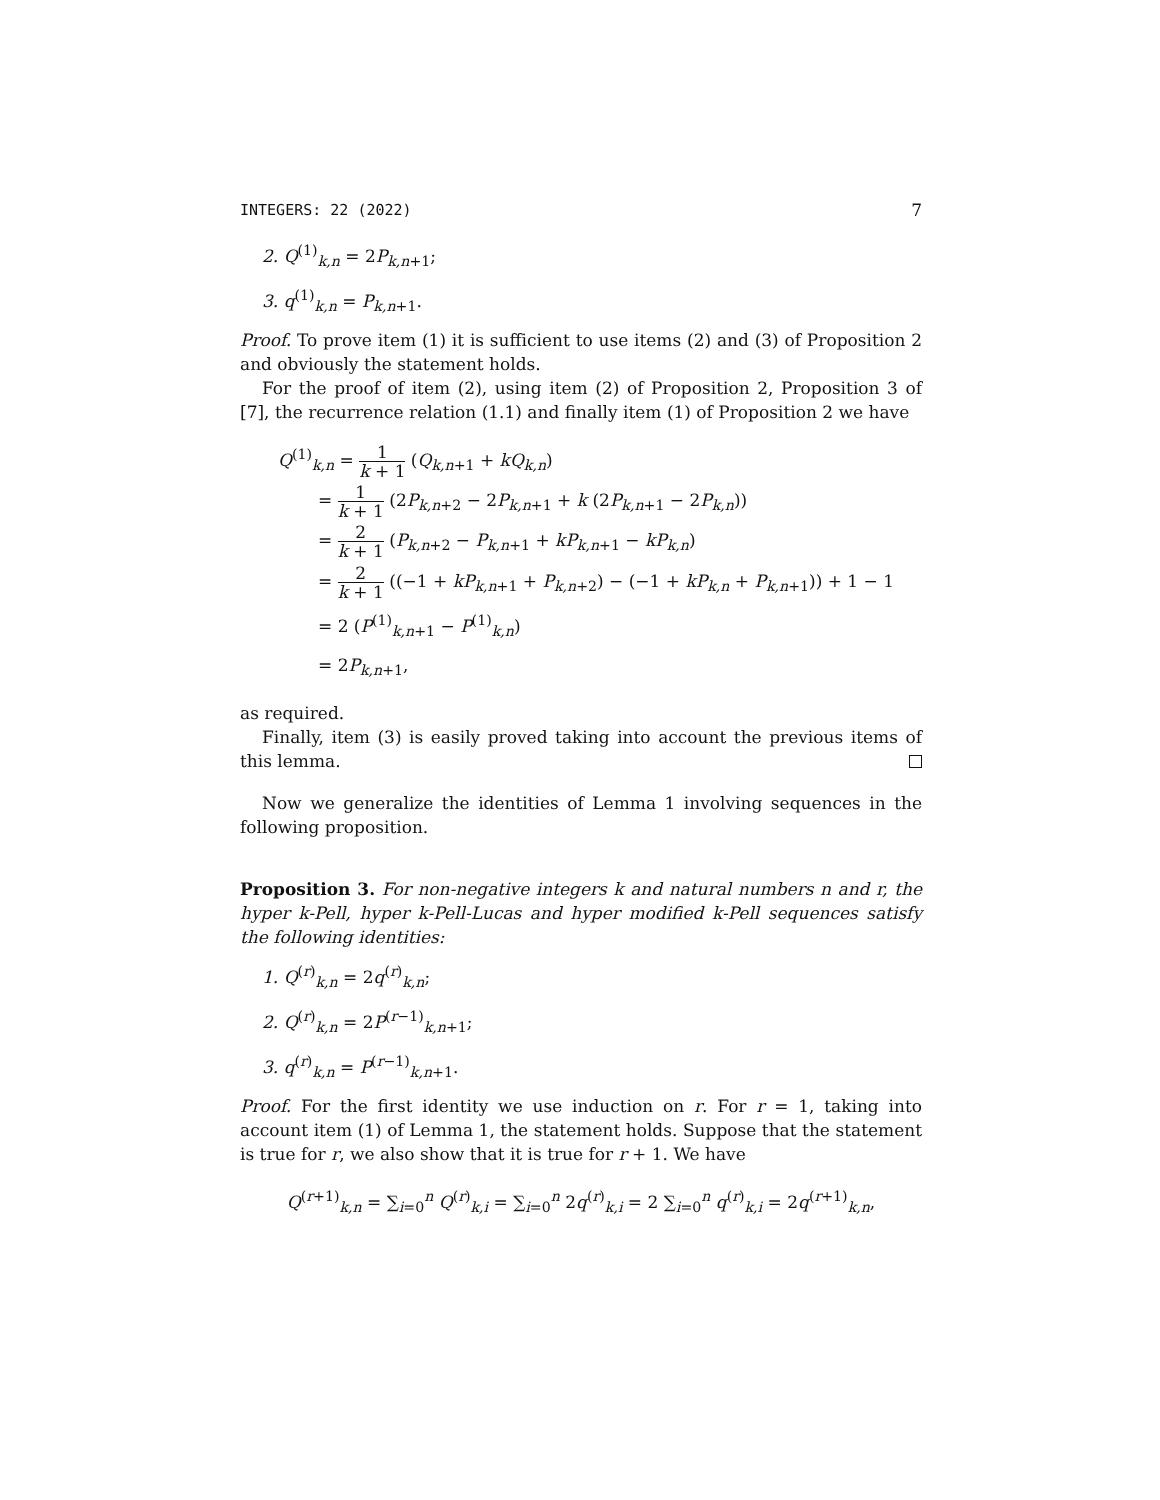INTEGERS: 22 (2022) 7
2. Q<sup>(1)</sup><sub>k,n</sub> = 2P<sub>k,n+1</sub>;
3. q<sup>(1)</sup><sub>k,n</sub> = P<sub>k,n+1</sub>.
Proof. To prove item (1) it is sufficient to use items (2) and (3) of Proposition 2 and obviously the statement holds.
For the proof of item (2), using item (2) of Proposition 2, Proposition 3 of [7], the recurrence relation (1.1) and finally item (1) of Proposition 2 we have
Q<sup>(1)</sup><sub>k,n</sub> = 1 k + 1 (Q<sub>k,n+1</sub> + kQ<sub>k,n</sub>)
= 1 k + 1 (2P<sub>k,n+2</sub> − 2P<sub>k,n+1</sub> + k (2P<sub>k,n+1</sub> − 2P<sub>k,n</sub>))
= 2 k + 1 (P<sub>k,n+2</sub> − P<sub>k,n+1</sub> + kP<sub>k,n+1</sub> − kP<sub>k,n</sub>)
= 2 k + 1 ((−1 + kP<sub>k,n+1</sub> + P<sub>k,n+2</sub>) − (−1 + kP<sub>k,n</sub> + P<sub>k,n+1</sub>)) + 1 − 1
= 2 (P<sup>(1)</sup><sub>k,n+1</sub> − P<sup>(1)</sup><sub>k,n</sub>)
= 2P<sub>k,n+1</sub>,
as required.
Finally, item (3) is easily proved taking into account the previous items of this lemma.
Now we generalize the identities of Lemma 1 involving sequences in the following proposition.
Proposition 3. For non-negative integers k and natural numbers n and r, the hyper k-Pell, hyper k-Pell-Lucas and hyper modified k-Pell sequences satisfy the following identities:
1. Q<sup>(r)</sup><sub>k,n</sub> = 2q<sup>(r)</sup><sub>k,n</sub>;
2. Q<sup>(r)</sup><sub>k,n</sub> = 2P<sup>(r−1)</sup><sub>k,n+1</sub>;
3. q<sup>(r)</sup><sub>k,n</sub> = P<sup>(r−1)</sup><sub>k,n+1</sub>.
Proof. For the first identity we use induction on r. For r = 1, taking into account item (1) of Lemma 1, the statement holds. Suppose that the statement is true for r, we also show that it is true for r + 1. We have
Q<sup>(r+1)</sup><sub>k,n</sub> = ∑<sub>i=0</sub><sup>n</sup> Q<sup>(r)</sup><sub>k,i</sub> = ∑<sub>i=0</sub><sup>n</sup> 2q<sup>(r)</sup><sub>k,i</sub> = 2 ∑<sub>i=0</sub><sup>n</sup> q<sup>(r)</sup><sub>k,i</sub> = 2q<sup>(r+1)</sup><sub>k,n</sub>,